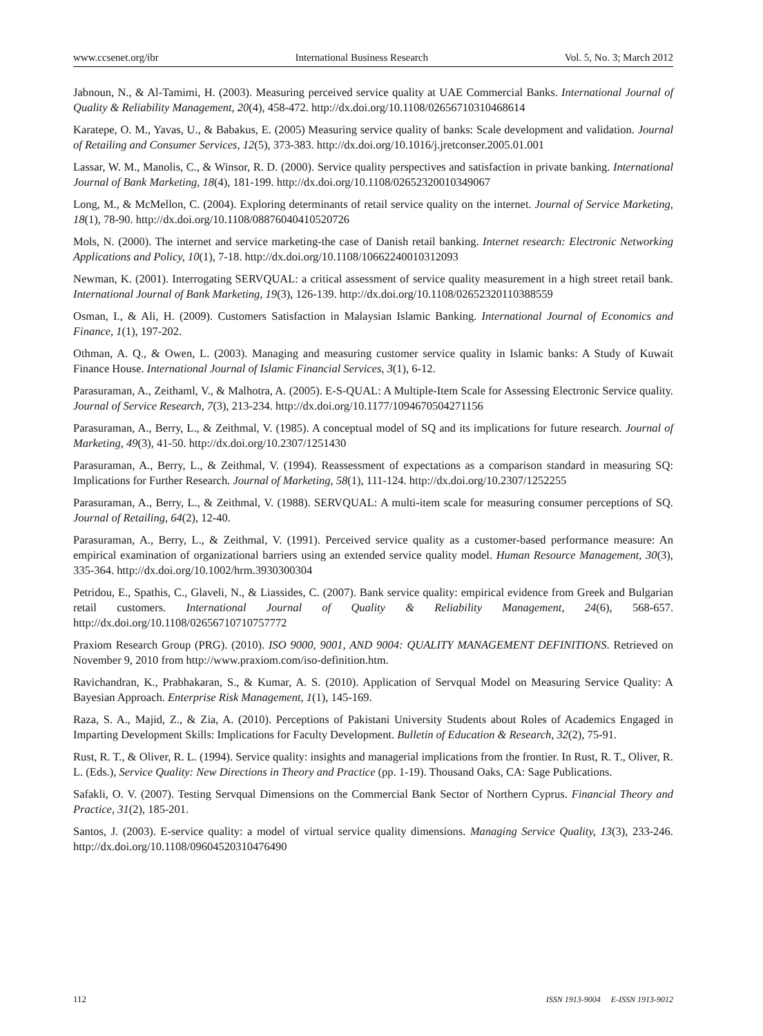www.ccsenet.org/ibr International Business Research Vol. 5, No. 3; March 2012
Jabnoun, N., & Al-Tamimi, H. (2003). Measuring perceived service quality at UAE Commercial Banks. International Journal of Quality & Reliability Management, 20(4), 458-472. http://dx.doi.org/10.1108/02656710310468614
Karatepe, O. M., Yavas, U., & Babakus, E. (2005) Measuring service quality of banks: Scale development and validation. Journal of Retailing and Consumer Services, 12(5), 373-383. http://dx.doi.org/10.1016/j.jretconser.2005.01.001
Lassar, W. M., Manolis, C., & Winsor, R. D. (2000). Service quality perspectives and satisfaction in private banking. International Journal of Bank Marketing, 18(4), 181-199. http://dx.doi.org/10.1108/02652320010349067
Long, M., & McMellon, C. (2004). Exploring determinants of retail service quality on the internet. Journal of Service Marketing, 18(1), 78-90. http://dx.doi.org/10.1108/08876040410520726
Mols, N. (2000). The internet and service marketing-the case of Danish retail banking. Internet research: Electronic Networking Applications and Policy, 10(1), 7-18. http://dx.doi.org/10.1108/10662240010312093
Newman, K. (2001). Interrogating SERVQUAL: a critical assessment of service quality measurement in a high street retail bank. International Journal of Bank Marketing, 19(3), 126-139. http://dx.doi.org/10.1108/02652320110388559
Osman, I., & Ali, H. (2009). Customers Satisfaction in Malaysian Islamic Banking. International Journal of Economics and Finance, 1(1), 197-202.
Othman, A. Q., & Owen, L. (2003). Managing and measuring customer service quality in Islamic banks: A Study of Kuwait Finance House. International Journal of Islamic Financial Services, 3(1), 6-12.
Parasuraman, A., Zeithaml, V., & Malhotra, A. (2005). E-S-QUAL: A Multiple-Item Scale for Assessing Electronic Service quality. Journal of Service Research, 7(3), 213-234. http://dx.doi.org/10.1177/1094670504271156
Parasuraman, A., Berry, L., & Zeithmal, V. (1985). A conceptual model of SQ and its implications for future research. Journal of Marketing, 49(3), 41-50. http://dx.doi.org/10.2307/1251430
Parasuraman, A., Berry, L., & Zeithmal, V. (1994). Reassessment of expectations as a comparison standard in measuring SQ: Implications for Further Research. Journal of Marketing, 58(1), 111-124. http://dx.doi.org/10.2307/1252255
Parasuraman, A., Berry, L., & Zeithmal, V. (1988). SERVQUAL: A multi-item scale for measuring consumer perceptions of SQ. Journal of Retailing, 64(2), 12-40.
Parasuraman, A., Berry, L., & Zeithmal, V. (1991). Perceived service quality as a customer-based performance measure: An empirical examination of organizational barriers using an extended service quality model. Human Resource Management, 30(3), 335-364. http://dx.doi.org/10.1002/hrm.3930300304
Petridou, E., Spathis, C., Glaveli, N., & Liassides, C. (2007). Bank service quality: empirical evidence from Greek and Bulgarian retail customers. International Journal of Quality & Reliability Management, 24(6), 568-657. http://dx.doi.org/10.1108/02656710710757772
Praxiom Research Group (PRG). (2010). ISO 9000, 9001, AND 9004: QUALITY MANAGEMENT DEFINITIONS. Retrieved on November 9, 2010 from http://www.praxiom.com/iso-definition.htm.
Ravichandran, K., Prabhakaran, S., & Kumar, A. S. (2010). Application of Servqual Model on Measuring Service Quality: A Bayesian Approach. Enterprise Risk Management, 1(1), 145-169.
Raza, S. A., Majid, Z., & Zia, A. (2010). Perceptions of Pakistani University Students about Roles of Academics Engaged in Imparting Development Skills: Implications for Faculty Development. Bulletin of Education & Research, 32(2), 75-91.
Rust, R. T., & Oliver, R. L. (1994). Service quality: insights and managerial implications from the frontier. In Rust, R. T., Oliver, R. L. (Eds.), Service Quality: New Directions in Theory and Practice (pp. 1-19). Thousand Oaks, CA: Sage Publications.
Safakli, O. V. (2007). Testing Servqual Dimensions on the Commercial Bank Sector of Northern Cyprus. Financial Theory and Practice, 31(2), 185-201.
Santos, J. (2003). E-service quality: a model of virtual service quality dimensions. Managing Service Quality, 13(3), 233-246. http://dx.doi.org/10.1108/09604520310476490
112 ISSN 1913-9004 E-ISSN 1913-9012